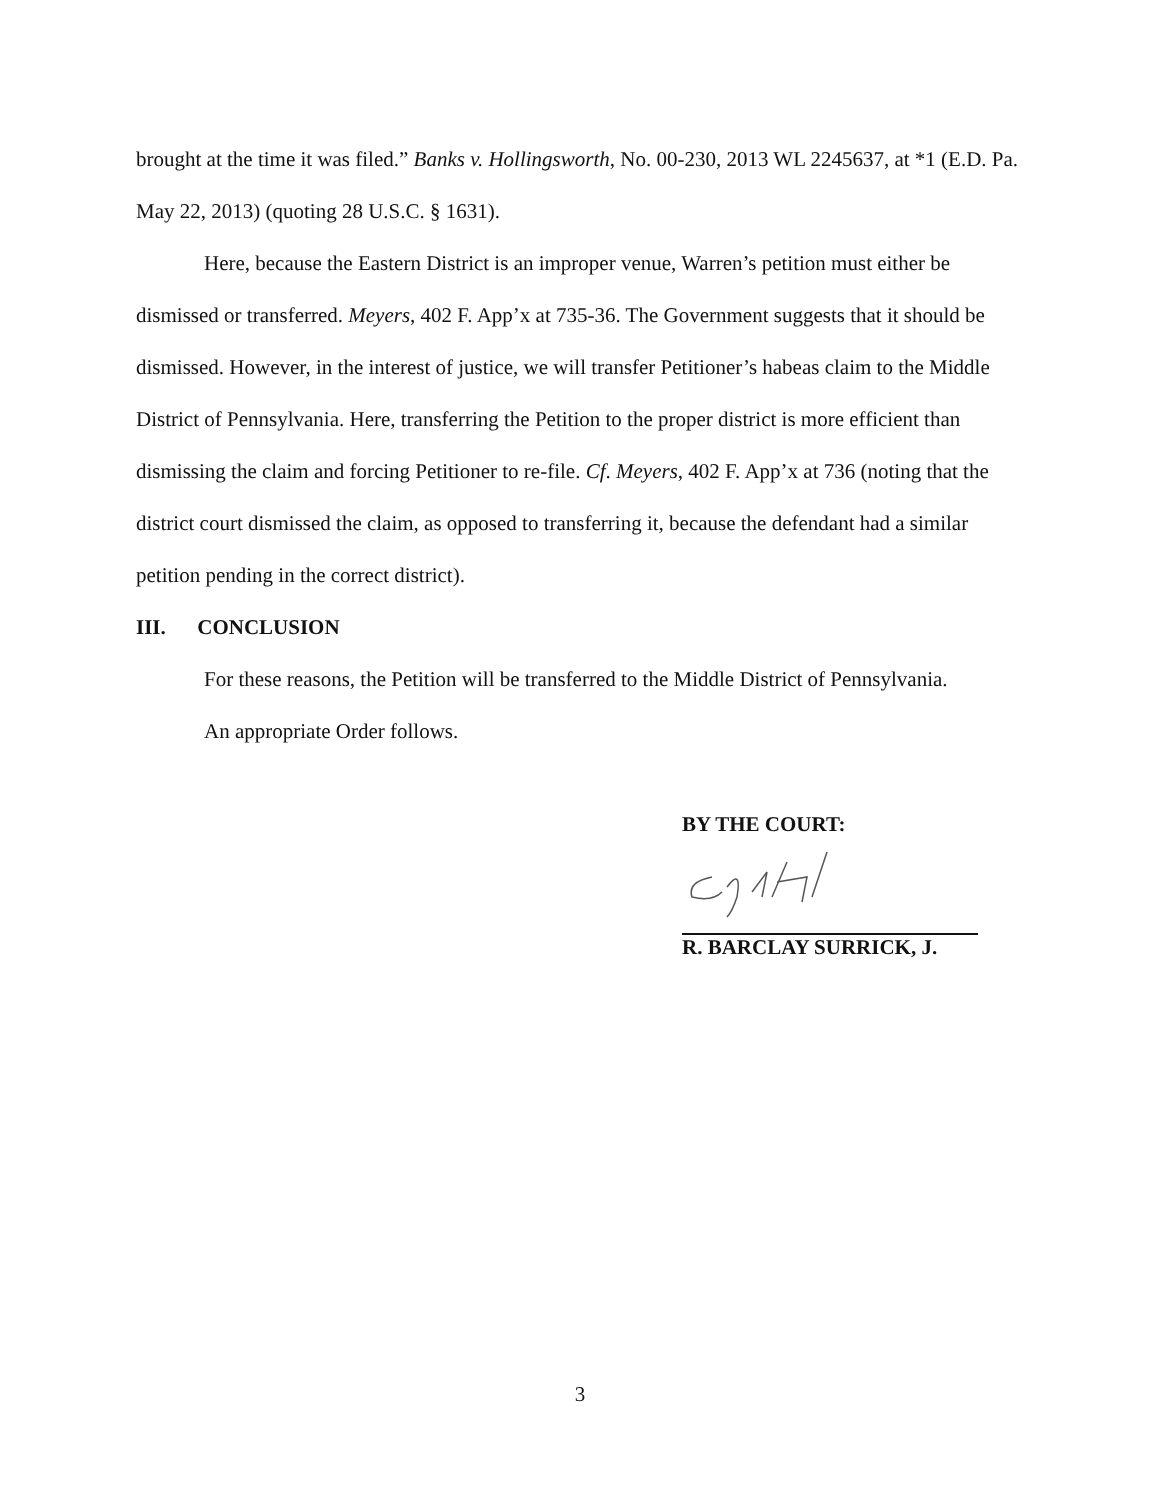brought at the time it was filed.” Banks v. Hollingsworth, No. 00-230, 2013 WL 2245637, at *1 (E.D. Pa. May 22, 2013) (quoting 28 U.S.C. § 1631).
Here, because the Eastern District is an improper venue, Warren’s petition must either be dismissed or transferred. Meyers, 402 F. App’x at 735-36. The Government suggests that it should be dismissed. However, in the interest of justice, we will transfer Petitioner’s habeas claim to the Middle District of Pennsylvania. Here, transferring the Petition to the proper district is more efficient than dismissing the claim and forcing Petitioner to re-file. Cf. Meyers, 402 F. App’x at 736 (noting that the district court dismissed the claim, as opposed to transferring it, because the defendant had a similar petition pending in the correct district).
III. CONCLUSION
For these reasons, the Petition will be transferred to the Middle District of Pennsylvania.
An appropriate Order follows.
BY THE COURT:
R. BARCLAY SURRICK, J.
3